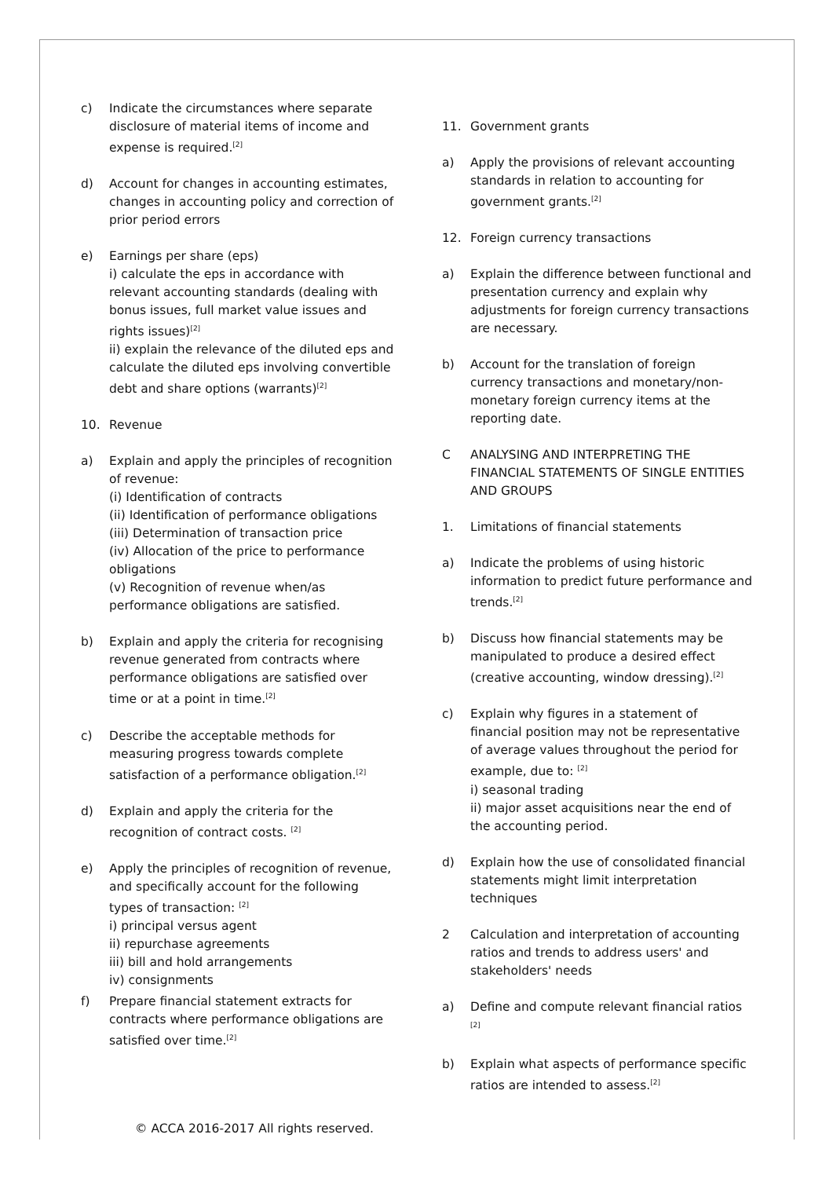c) Indicate the circumstances where separate disclosure of material items of income and expense is required.<sup>[2]</sup>
d) Account for changes in accounting estimates, changes in accounting policy and correction of prior period errors
e) Earnings per share (eps)
i) calculate the eps in accordance with relevant accounting standards (dealing with bonus issues, full market value issues and rights issues)<sup>[2]</sup>
ii) explain the relevance of the diluted eps and calculate the diluted eps involving convertible debt and share options (warrants)<sup>[2]</sup>
10. Revenue
a) Explain and apply the principles of recognition of revenue:
(i) Identification of contracts
(ii) Identification of performance obligations
(iii) Determination of transaction price
(iv) Allocation of the price to performance obligations
(v) Recognition of revenue when/as performance obligations are satisfied.
b) Explain and apply the criteria for recognising revenue generated from contracts where performance obligations are satisfied over time or at a point in time.<sup>[2]</sup>
c) Describe the acceptable methods for measuring progress towards complete satisfaction of a performance obligation.<sup>[2]</sup>
d) Explain and apply the criteria for the recognition of contract costs. <sup>[2]</sup>
e) Apply the principles of recognition of revenue, and specifically account for the following types of transaction: <sup>[2]</sup>
i) principal versus agent
ii) repurchase agreements
iii) bill and hold arrangements
iv) consignments
f) Prepare financial statement extracts for contracts where performance obligations are satisfied over time.<sup>[2]</sup>
11. Government grants
a) Apply the provisions of relevant accounting standards in relation to accounting for government grants.<sup>[2]</sup>
12. Foreign currency transactions
a) Explain the difference between functional and presentation currency and explain why adjustments for foreign currency transactions are necessary.
b) Account for the translation of foreign currency transactions and monetary/non-monetary foreign currency items at the reporting date.
C ANALYSING AND INTERPRETING THE FINANCIAL STATEMENTS OF SINGLE ENTITIES AND GROUPS
1. Limitations of financial statements
a) Indicate the problems of using historic information to predict future performance and trends.<sup>[2]</sup>
b) Discuss how financial statements may be manipulated to produce a desired effect (creative accounting, window dressing).<sup>[2]</sup>
c) Explain why figures in a statement of financial position may not be representative of average values throughout the period for example, due to: <sup>[2]</sup>
i) seasonal trading
ii) major asset acquisitions near the end of the accounting period.
d) Explain how the use of consolidated financial statements might limit interpretation techniques
2 Calculation and interpretation of accounting ratios and trends to address users' and stakeholders' needs
a) Define and compute relevant financial ratios <sup>[2]</sup>
b) Explain what aspects of performance specific ratios are intended to assess.<sup>[2]</sup>
© ACCA 2016-2017 All rights reserved.